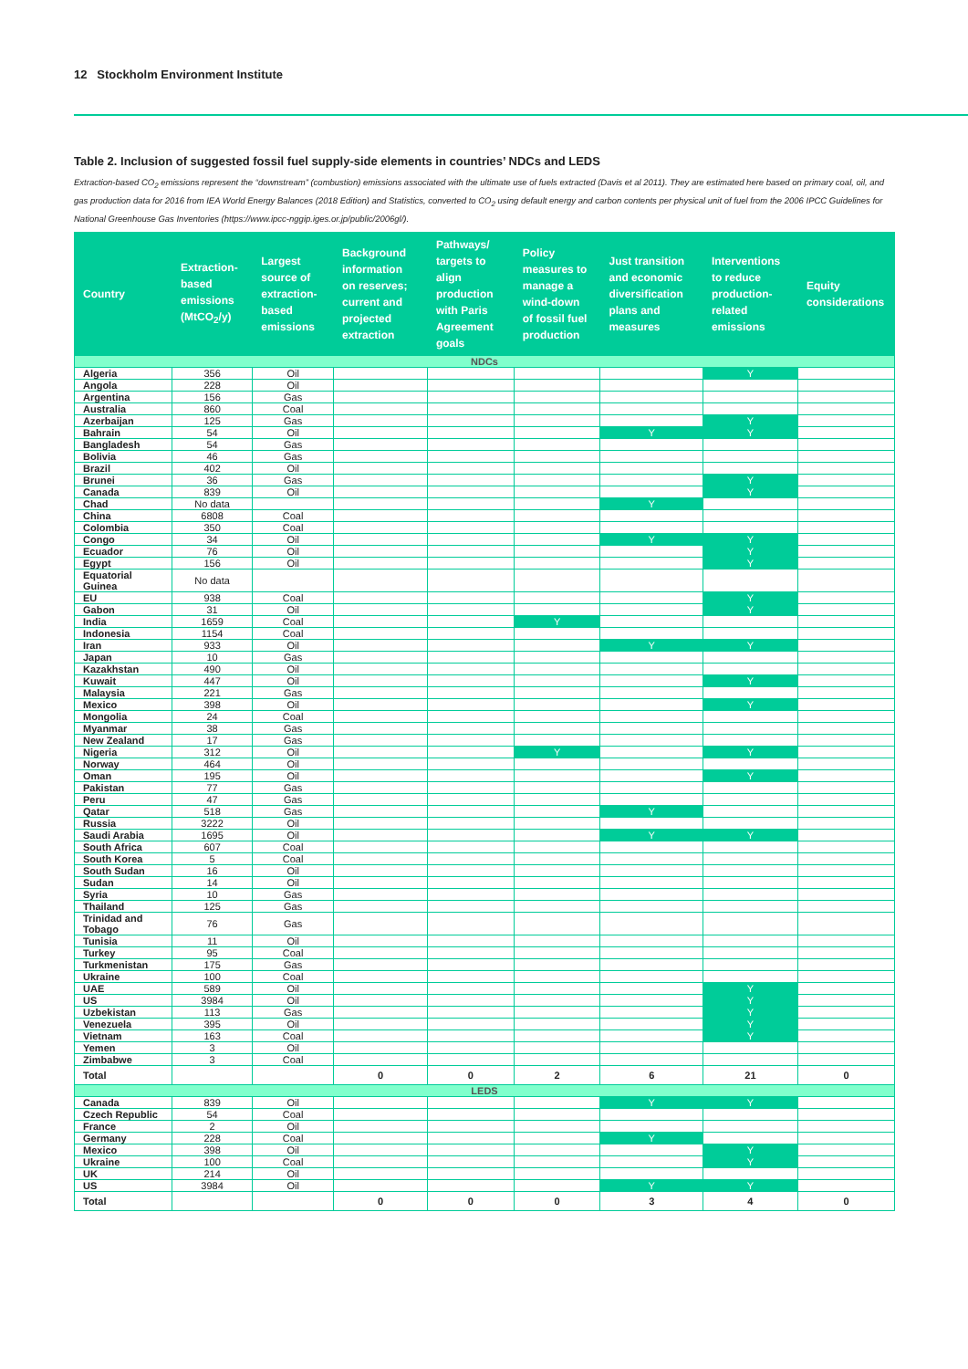12 Stockholm Environment Institute
Table 2. Inclusion of suggested fossil fuel supply-side elements in countries’ NDCs and LEDS
Extraction-based CO<sub>2</sub> emissions represent the “downstream” (combustion) emissions associated with the ultimate use of fuels extracted (Davis et al 2011). They are estimated here based on primary coal, oil, and gas production data for 2016 from IEA World Energy Balances (2018 Edition) and Statistics, converted to CO<sub>2</sub> using default energy and carbon contents per physical unit of fuel from the 2006 IPCC Guidelines for National Greenhouse Gas Inventories (https://www.ipcc-nggip.iges.or.jp/public/2006gl/).
| Country | Extraction-based emissions (MtCO<sub>2</sub>/y) | Largest source of extraction-based emissions | Background information on reserves; current and projected extraction | Pathways/ targets to align production with Paris Agreement goals | Policy measures to manage a wind-down of fossil fuel production | Just transition and economic diversification plans and measures | Interventions to reduce production-related emissions | Equity considerations |
| --- | --- | --- | --- | --- | --- | --- | --- | --- |
| NDCs | | | | | | | | |
| Algeria | 356 | Oil | | | | | Y | |
| Angola | 228 | Oil | | | | | | |
| Argentina | 156 | Gas | | | | | | |
| Australia | 860 | Coal | | | | | | |
| Azerbaijan | 125 | Gas | | | | | Y | |
| Bahrain | 54 | Oil | | | | Y | Y | |
| Bangladesh | 54 | Gas | | | | | | |
| Bolivia | 46 | Gas | | | | | | |
| Brazil | 402 | Oil | | | | | | |
| Brunei | 36 | Gas | | | | | Y | |
| Canada | 839 | Oil | | | | | Y | |
| Chad | No data | | | | | Y | | |
| China | 6808 | Coal | | | | | | |
| Colombia | 350 | Coal | | | | | | |
| Congo | 34 | Oil | | | | Y | Y | |
| Ecuador | 76 | Oil | | | | | Y | |
| Egypt | 156 | Oil | | | | | Y | |
| Equatorial Guinea | No data | | | | | | | |
| EU | 938 | Coal | | | | | Y | |
| Gabon | 31 | Oil | | | | | Y | |
| India | 1659 | Coal | | | Y | | | |
| Indonesia | 1154 | Coal | | | | | | |
| Iran | 933 | Oil | | | | Y | Y | |
| Japan | 10 | Gas | | | | | | |
| Kazakhstan | 490 | Oil | | | | | | |
| Kuwait | 447 | Oil | | | | | Y | |
| Malaysia | 221 | Gas | | | | | | |
| Mexico | 398 | Oil | | | | | Y | |
| Mongolia | 24 | Coal | | | | | | |
| Myanmar | 38 | Gas | | | | | | |
| New Zealand | 17 | Gas | | | | | | |
| Nigeria | 312 | Oil | | | Y | | Y | |
| Norway | 464 | Oil | | | | | | |
| Oman | 195 | Oil | | | | | Y | |
| Pakistan | 77 | Gas | | | | | | |
| Peru | 47 | Gas | | | | | | |
| Qatar | 518 | Gas | | | | Y | | |
| Russia | 3222 | Oil | | | | | | |
| Saudi Arabia | 1695 | Oil | | | | Y | Y | |
| South Africa | 607 | Coal | | | | | | |
| South Korea | 5 | Coal | | | | | | |
| South Sudan | 16 | Oil | | | | | | |
| Sudan | 14 | Oil | | | | | | |
| Syria | 10 | Gas | | | | | | |
| Thailand | 125 | Gas | | | | | | |
| Trinidad and Tobago | 76 | Gas | | | | | | |
| Tunisia | 11 | Oil | | | | | | |
| Turkey | 95 | Coal | | | | | | |
| Turkmenistan | 175 | Gas | | | | | | |
| Ukraine | 100 | Coal | | | | | | |
| UAE | 589 | Oil | | | | | Y | |
| US | 3984 | Oil | | | | | Y | |
| Uzbekistan | 113 | Gas | | | | | Y | |
| Venezuela | 395 | Oil | | | | | Y | |
| Vietnam | 163 | Coal | | | | | Y | |
| Yemen | 3 | Oil | | | | | | |
| Zimbabwe | 3 | Coal | | | | | | |
| Total | | | 0 | 0 | 2 | 6 | 21 | 0 |
| LEDS | | | | | | | | |
| Canada | 839 | Oil | | | | Y | Y | |
| Czech Republic | 54 | Coal | | | | | | |
| France | 2 | Oil | | | | | | |
| Germany | 228 | Coal | | | | Y | | |
| Mexico | 398 | Oil | | | | | Y | |
| Ukraine | 100 | Coal | | | | | Y | |
| UK | 214 | Oil | | | | | | |
| US | 3984 | Oil | | | | Y | Y | |
| Total | | | 0 | 0 | 0 | 3 | 4 | 0 |